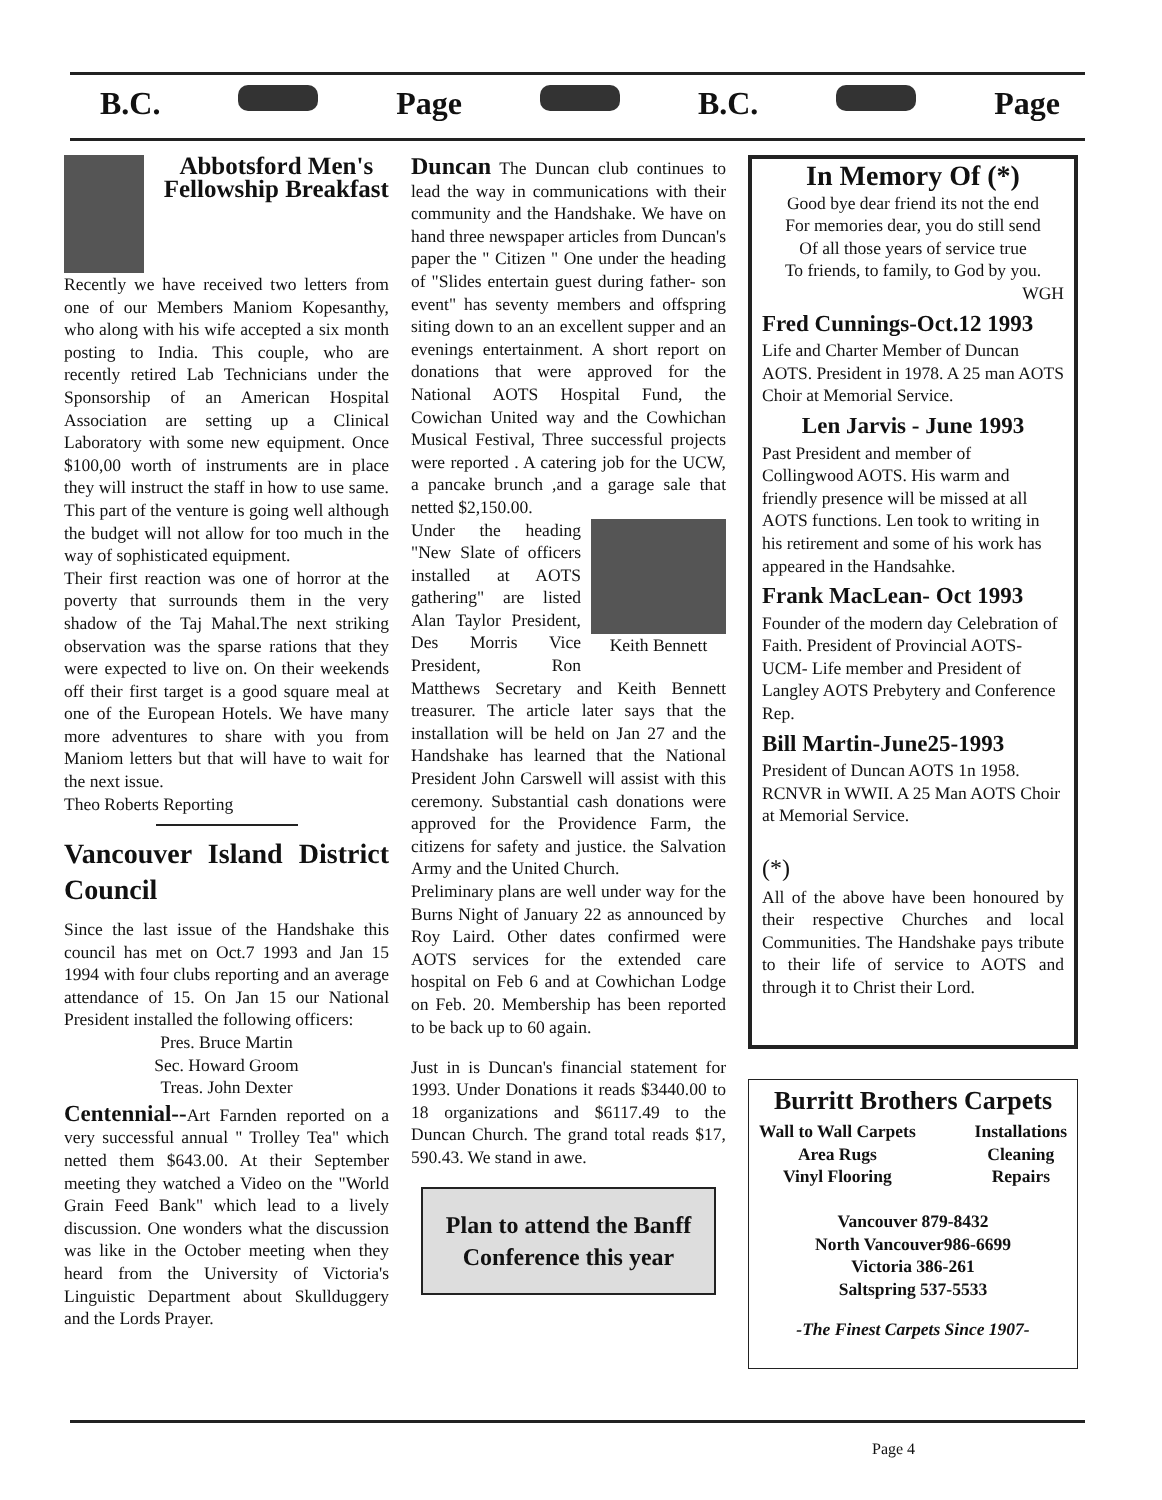B.C. Page B.C. Page
Abbotsford Men's Fellowship Breakfast
Recently we have received two letters from one of our Members Maniom Kopesanthy, who along with his wife accepted a six month posting to India. This couple, who are recently retired Lab Technicians under the Sponsorship of an American Hospital Association are setting up a Clinical Laboratory with some new equipment. Once $100,00 worth of instruments are in place they will instruct the staff in how to use same. This part of the venture is going well although the budget will not allow for too much in the way of sophisticated equipment.
Their first reaction was one of horror at the poverty that surrounds them in the very shadow of the Taj Mahal.The next striking observation was the sparse rations that they were expected to live on. On their weekends off their first target is a good square meal at one of the European Hotels. We have many more adventures to share with you from Maniom letters but that will have to wait for the next issue.
Theo Roberts Reporting
Vancouver Island District Council
Since the last issue of the Handshake this council has met on Oct.7 1993 and Jan 15 1994 with four clubs reporting and an average attendance of 15. On Jan 15 our National President installed the following officers:
Pres. Bruce Martin
Sec. Howard Groom
Treas. John Dexter
Centennial--Art Farnden reported on a very successful annual " Trolley Tea" which netted them $643.00. At their September meeting they watched a Video on the "World Grain Feed Bank" which lead to a lively discussion. One wonders what the discussion was like in the October meeting when they heard from the University of Victoria's Linguistic Department about Skullduggery and the Lords Prayer.
Duncan The Duncan club continues to lead the way in communications with their community and the Handshake. We have on hand three newspaper articles from Duncan's paper the " Citizen " One under the heading of "Slides entertain guest during father- son event" has seventy members and offspring siting down to an an excellent supper and an evenings entertainment. A short report on donations that were approved for the National AOTS Hospital Fund, the Cowichan United way and the Cowhichan Musical Festival, Three successful projects were reported . A catering job for the UCW, a pancake brunch ,and a garage sale that netted $2,150.00.
Keith Bennett
Under the heading "New Slate of officers installed at AOTS gathering" are listed Alan Taylor President, Des Morris Vice President, Ron Matthews Secretary and Keith Bennett treasurer. The article later says that the installation will be held on Jan 27 and the Handshake has learned that the National President John Carswell will assist with this ceremony. Substantial cash donations were approved for the Providence Farm, the citizens for safety and justice. the Salvation Army and the United Church.
Preliminary plans are well under way for the Burns Night of January 22 as announced by Roy Laird. Other dates confirmed were AOTS services for the extended care hospital on Feb 6 and at Cowhichan Lodge on Feb. 20. Membership has been reported to be back up to 60 again.
Just in is Duncan's financial statement for 1993. Under Donations it reads $3440.00 to 18 organizations and $6117.49 to the Duncan Church. The grand total reads $17, 590.43. We stand in awe.
Plan to attend the Banff Conference this year
In Memory Of (*)
Good bye dear friend its not the end
For memories dear, you do still send
Of all those years of service true
To friends, to family, to God by you.
WGH
Fred Cunnings-Oct.12 1993
Life and Charter Member of Duncan AOTS. President in 1978. A 25 man AOTS Choir at Memorial Service.
Len Jarvis - June 1993
Past President and member of Collingwood AOTS. His warm and friendly presence will be missed at all AOTS functions. Len took to writing in his retirement and some of his work has appeared in the Handsahke.
Frank MacLean- Oct 1993
Founder of the modern day Celebration of Faith. President of Provincial AOTS-UCM- Life member and President of Langley AOTS Prebytery and Conference Rep.
Bill Martin-June25-1993
President of Duncan AOTS 1n 1958. RCNVR in WWII. A 25 Man AOTS Choir at Memorial Service.
(*)
All of the above have been honoured by their respective Churches and local Communities. The Handshake pays tribute to their life of service to AOTS and through it to Christ their Lord.
Burritt Brothers Carpets
Wall to Wall Carpets
Area Rugs
Vinyl Flooring Installations
Cleaning
Repairs
Vancouver 879-8432
North Vancouver986-6699
Victoria 386-261
Saltspring 537-5533
-The Finest Carpets Since 1907-
Page 4